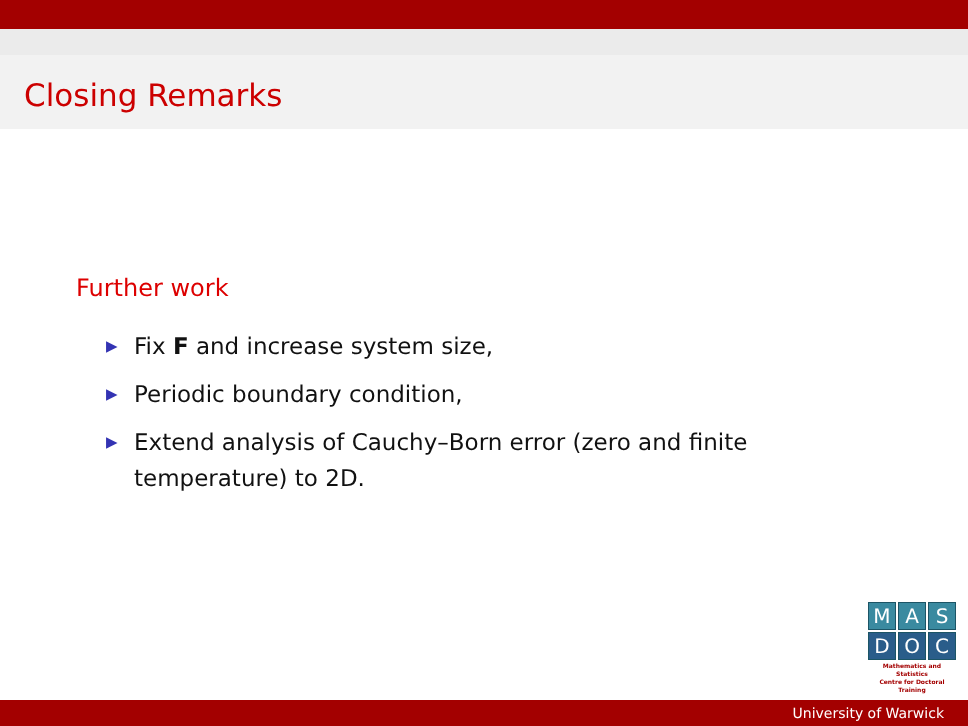Closing Remarks
Further work
▶ Fix F and increase system size,
▶ Periodic boundary condition,
▶ Extend analysis of Cauchy–Born error (zero and finite temperature) to 2D.
M A S
D O C
Mathematics and Statistics
Centre for Doctoral Training
University of Warwick